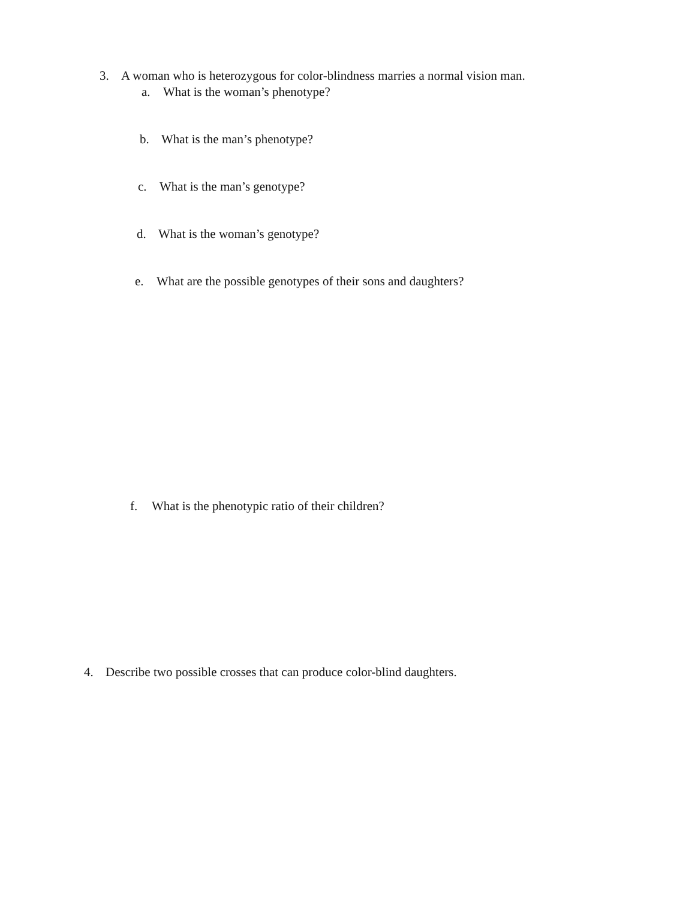3. A woman who is heterozygous for color-blindness marries a normal vision man.
a. What is the woman’s phenotype?
b. What is the man’s phenotype?
c. What is the man’s genotype?
d. What is the woman’s genotype?
e. What are the possible genotypes of their sons and daughters?
f. What is the phenotypic ratio of their children?
4. Describe two possible crosses that can produce color-blind daughters.